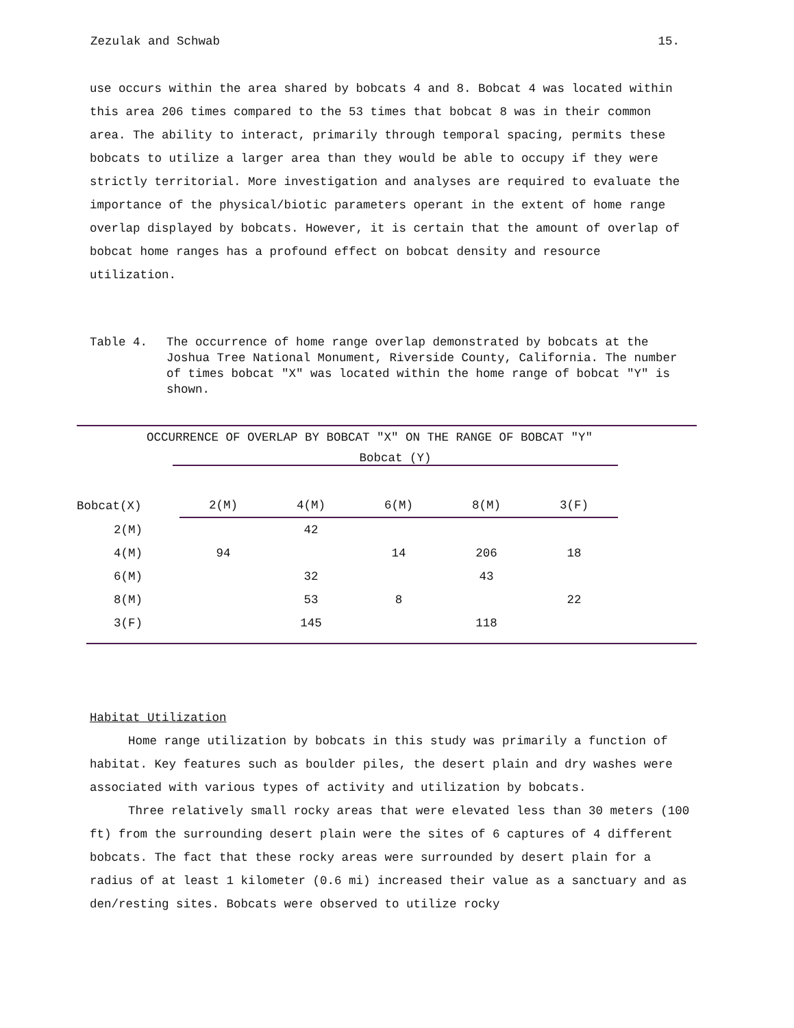Zezulak and Schwab 15.
use occurs within the area shared by bobcats 4 and 8. Bobcat 4 was located within this area 206 times compared to the 53 times that bobcat 8 was in their common area. The ability to interact, primarily through temporal spacing, permits these bobcats to utilize a larger area than they would be able to occupy if they were strictly territorial. More investigation and analyses are required to evaluate the importance of the physical/biotic parameters operant in the extent of home range overlap displayed by bobcats. However, it is certain that the amount of overlap of bobcat home ranges has a profound effect on bobcat density and resource utilization.
Table 4. The occurrence of home range overlap demonstrated by bobcats at the Joshua Tree National Monument, Riverside County, California. The number of times bobcat "X" was located within the home range of bobcat "Y" is shown.
OCCURRENCE OF OVERLAP BY BOBCAT "X" ON THE RANGE OF BOBCAT "Y"
Bobcat (Y)
| Bobcat(X) | 2(M) | 4(M) | 6(M) | 8(M) | 3(F) |
| --- | --- | --- | --- | --- | --- |
| 2(M) | | 42 | | | |
| 4(M) | 94 | | 14 | 206 | 18 |
| 6(M) | | 32 | | 43 | |
| 8(M) | | 53 | 8 | | 22 |
| 3(F) | | 145 | | 118 | |
Habitat Utilization
Home range utilization by bobcats in this study was primarily a function of habitat. Key features such as boulder piles, the desert plain and dry washes were associated with various types of activity and utilization by bobcats.
Three relatively small rocky areas that were elevated less than 30 meters (100 ft) from the surrounding desert plain were the sites of 6 captures of 4 different bobcats. The fact that these rocky areas were surrounded by desert plain for a radius of at least 1 kilometer (0.6 mi) increased their value as a sanctuary and as den/resting sites. Bobcats were observed to utilize rocky